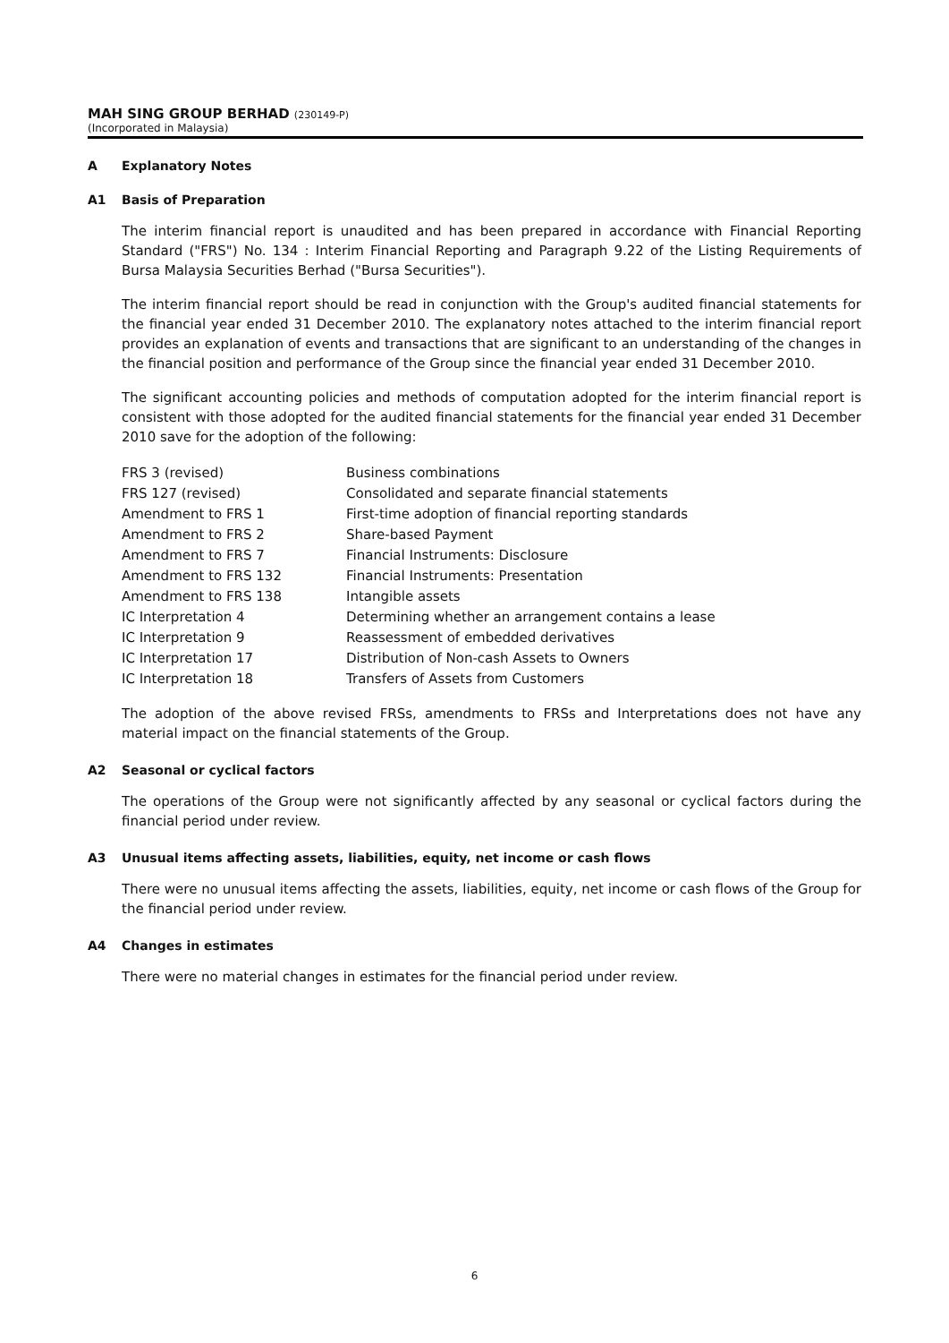MAH SING GROUP BERHAD (230149-P)
(Incorporated in Malaysia)
A Explanatory Notes
A1 Basis of Preparation
The interim financial report is unaudited and has been prepared in accordance with Financial Reporting Standard ("FRS") No. 134 : Interim Financial Reporting and Paragraph 9.22 of the Listing Requirements of Bursa Malaysia Securities Berhad ("Bursa Securities").
The interim financial report should be read in conjunction with the Group's audited financial statements for the financial year ended 31 December 2010. The explanatory notes attached to the interim financial report provides an explanation of events and transactions that are significant to an understanding of the changes in the financial position and performance of the Group since the financial year ended 31 December 2010.
The significant accounting policies and methods of computation adopted for the interim financial report is consistent with those adopted for the audited financial statements for the financial year ended 31 December 2010 save for the adoption of the following:
| FRS 3 (revised) | Business combinations |
| FRS 127 (revised) | Consolidated and separate financial statements |
| Amendment to FRS 1 | First-time adoption of financial reporting standards |
| Amendment to FRS 2 | Share-based Payment |
| Amendment to FRS 7 | Financial Instruments: Disclosure |
| Amendment to FRS 132 | Financial Instruments: Presentation |
| Amendment to FRS 138 | Intangible assets |
| IC Interpretation 4 | Determining whether an arrangement contains a lease |
| IC Interpretation 9 | Reassessment of embedded derivatives |
| IC Interpretation 17 | Distribution of Non-cash Assets to Owners |
| IC Interpretation 18 | Transfers of Assets from Customers |
The adoption of the above revised FRSs, amendments to FRSs and Interpretations does not have any material impact on the financial statements of the Group.
A2 Seasonal or cyclical factors
The operations of the Group were not significantly affected by any seasonal or cyclical factors during the financial period under review.
A3 Unusual items affecting assets, liabilities, equity, net income or cash flows
There were no unusual items affecting the assets, liabilities, equity, net income or cash flows of the Group for the financial period under review.
A4 Changes in estimates
There were no material changes in estimates for the financial period under review.
6